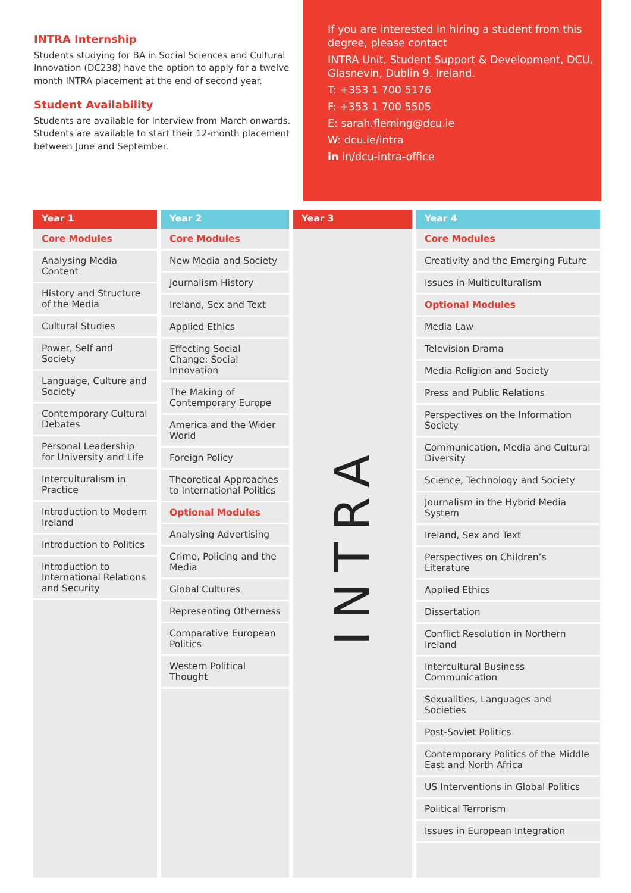INTRA Internship
Students studying for BA in Social Sciences and Cultural Innovation (DC238) have the option to apply for a twelve month INTRA placement at the end of second year.
Student Availability
Students are available for Interview from March onwards. Students are available to start their 12-month placement between June and September.
If you are interested in hiring a student from this degree, please contact
INTRA Unit, Student Support & Development, DCU, Glasnevin, Dublin 9. Ireland.
T: +353 1 700 5176
F: +353 1 700 5505
E: sarah.fleming@dcu.ie
W: dcu.ie/intra
in in/dcu-intra-office
Year 1
Core Modules
Analysing Media Content
History and Structure of the Media
Cultural Studies
Power, Self and Society
Language, Culture and Society
Contemporary Cultural Debates
Personal Leadership for University and Life
Interculturalism in Practice
Introduction to Modern Ireland
Introduction to Politics
Introduction to International Relations and Security
Year 2
Core Modules
New Media and Society
Journalism History
Ireland, Sex and Text
Applied Ethics
Effecting Social Change: Social Innovation
The Making of Contemporary Europe
America and the Wider World
Foreign Policy
Theoretical Approaches to International Politics
Optional Modules
Analysing Advertising
Crime, Policing and the Media
Global Cultures
Representing Otherness
Comparative European Politics
Western Political Thought
Year 3
INTRA
Year 4
Core Modules
Creativity and the Emerging Future
Issues in Multiculturalism
Optional Modules
Media Law
Television Drama
Media Religion and Society
Press and Public Relations
Perspectives on the Information Society
Communication, Media and Cultural Diversity
Science, Technology and Society
Journalism in the Hybrid Media System
Ireland, Sex and Text
Perspectives on Children’s Literature
Applied Ethics
Dissertation
Conflict Resolution in Northern Ireland
Intercultural Business Communication
Sexualities, Languages and Societies
Post-Soviet Politics
Contemporary Politics of the Middle East and North Africa
US Interventions in Global Politics
Political Terrorism
Issues in European Integration